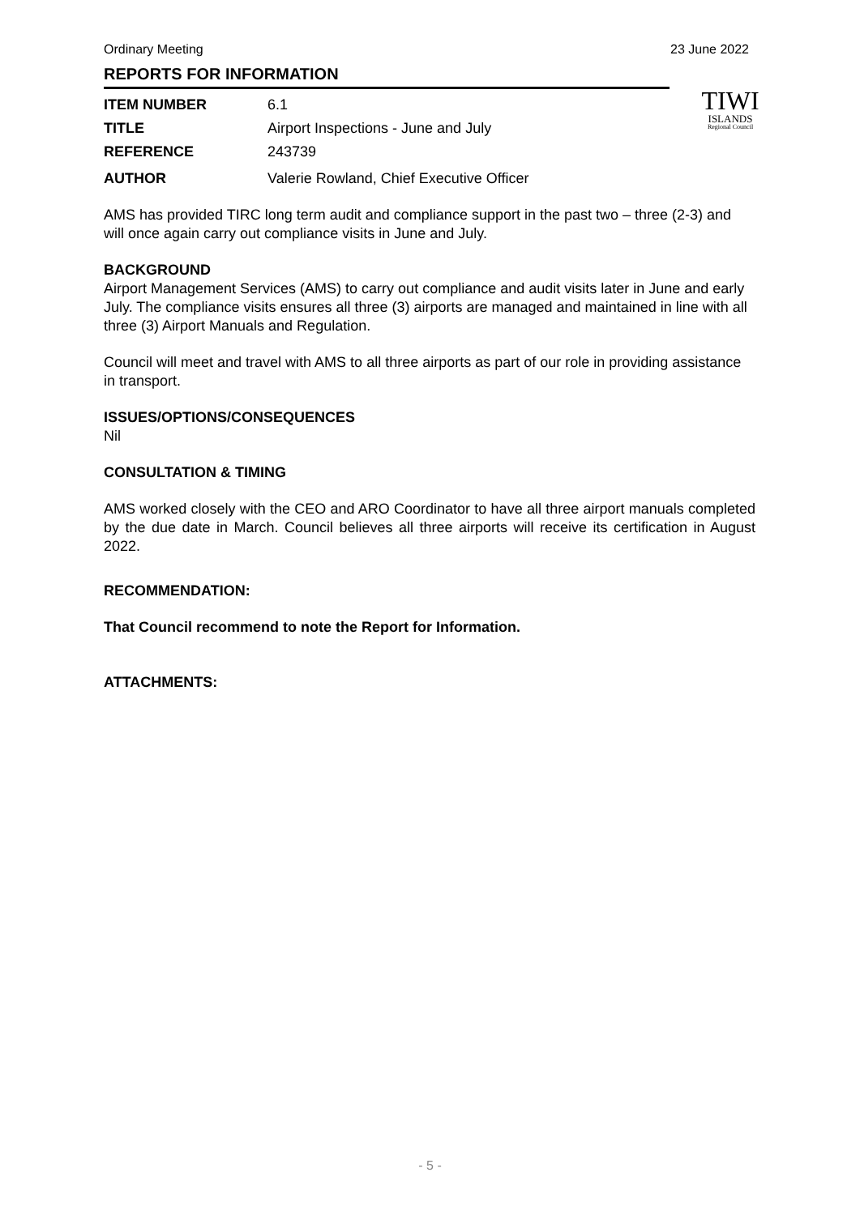Ordinary Meeting 23 June 2022
TIWI
ISLANDS
Regional Council
REPORTS FOR INFORMATION
ITEM NUMBER 6.1
TITLE Airport Inspections - June and July
REFERENCE 243739
AUTHOR Valerie Rowland, Chief Executive Officer
AMS has provided TIRC long term audit and compliance support in the past two – three (2-3) and will once again carry out compliance visits in June and July.
BACKGROUND
Airport Management Services (AMS) to carry out compliance and audit visits later in June and early July. The compliance visits ensures all three (3) airports are managed and maintained in line with all three (3) Airport Manuals and Regulation.
Council will meet and travel with AMS to all three airports as part of our role in providing assistance in transport.
ISSUES/OPTIONS/CONSEQUENCES
Nil
CONSULTATION & TIMING
AMS worked closely with the CEO and ARO Coordinator to have all three airport manuals completed by the due date in March. Council believes all three airports will receive its certification in August 2022.
RECOMMENDATION:
That Council recommend to note the Report for Information.
ATTACHMENTS:
- 5 -